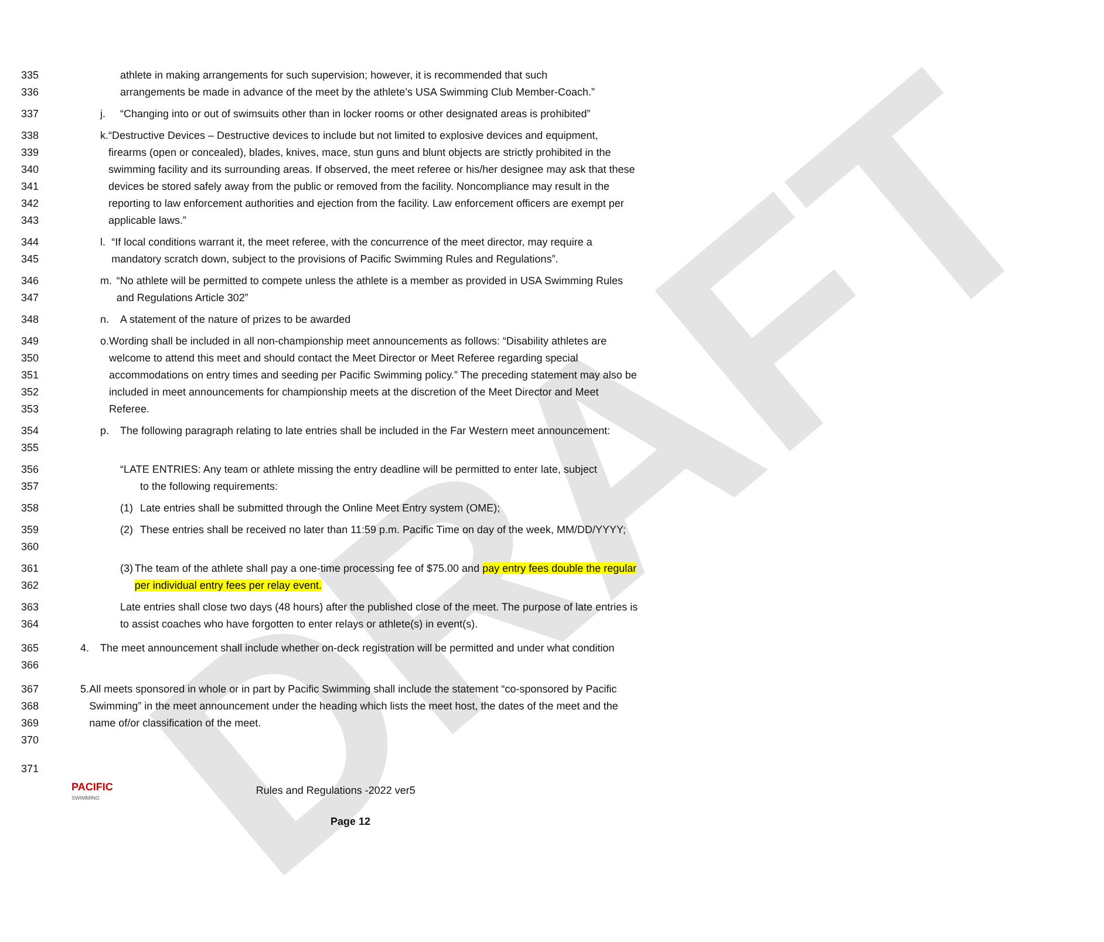DRAFT
335 athlete in making arrangements for such supervision; however, it is recommended that such
336 arrangements be made in advance of the meet by the athlete’s USA Swimming Club Member-Coach.”
337 j. “Changing into or out of swimsuits other than in locker rooms or other designated areas is prohibited”
338
339
340
341
342
343 k. “Destructive Devices – Destructive devices to include but not limited to explosive devices and equipment, firearms (open or concealed), blades, knives, mace, stun guns and blunt objects are strictly prohibited in the swimming facility and its surrounding areas. If observed, the meet referee or his/her designee may ask that these devices be stored safely away from the public or removed from the facility. Noncompliance may result in the reporting to law enforcement authorities and ejection from the facility. Law enforcement officers are exempt per applicable laws.”
344
345 l. “If local conditions warrant it, the meet referee, with the concurrence of the meet director, may require a mandatory scratch down, subject to the provisions of Pacific Swimming Rules and Regulations”.
346
347 m. “No athlete will be permitted to compete unless the athlete is a member as provided in USA Swimming Rules and Regulations Article 302”
348 n. A statement of the nature of prizes to be awarded
349
350
351
352
353 o. Wording shall be included in all non-championship meet announcements as follows: “Disability athletes are welcome to attend this meet and should contact the Meet Director or Meet Referee regarding special accommodations on entry times and seeding per Pacific Swimming policy.” The preceding statement may also be included in meet announcements for championship meets at the discretion of the Meet Director and Meet Referee.
354
355 p. The following paragraph relating to late entries shall be included in the Far Western meet announcement:
356
357 “LATE ENTRIES: Any team or athlete missing the entry deadline will be permitted to enter late, subject
to the following requirements:
358 (1) Late entries shall be submitted through the Online Meet Entry system (OME);
359
360 (2) These entries shall be received no later than 11:59 p.m. Pacific Time on day of the week, MM/DD/YYYY;
361
362 (3) The team of the athlete shall pay a one-time processing fee of $75.00 and pay entry fees double the regular per individual entry fees per relay event.
363
364 Late entries shall close two days (48 hours) after the published close of the meet. The purpose of late entries is to assist coaches who have forgotten to enter relays or athlete(s) in event(s).
365
366 4. The meet announcement shall include whether on-deck registration will be permitted and under what condition
367
368
369
370 5. All meets sponsored in whole or in part by Pacific Swimming shall include the statement “co-sponsored by Pacific Swimming” in the meet announcement under the heading which lists the meet host, the dates of the meet and the name of/or classification of the meet.
371
PACIFIC
SWIMMING Rules and Regulations -2022 ver5
Page 12